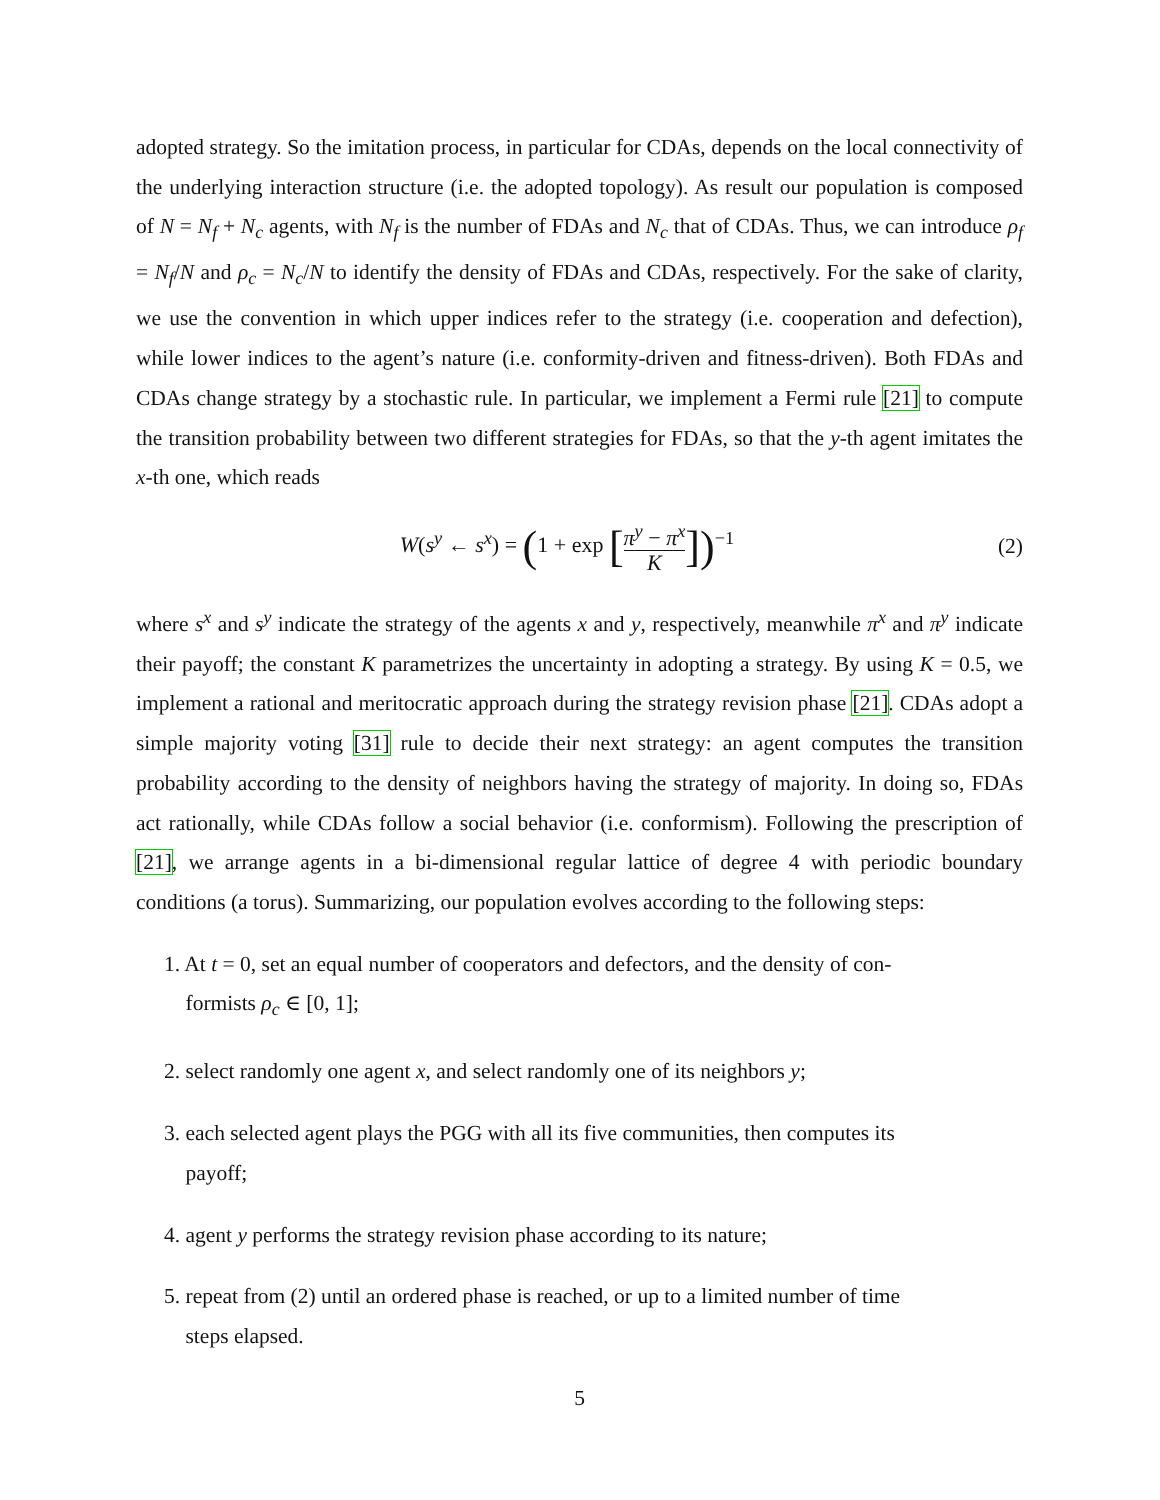adopted strategy. So the imitation process, in particular for CDAs, depends on the local connectivity of the underlying interaction structure (i.e. the adopted topology). As result our population is composed of N = N<sub>f</sub> + N<sub>c</sub> agents, with N<sub>f</sub> is the number of FDAs and N<sub>c</sub> that of CDAs. Thus, we can introduce ρ<sub>f</sub> = N<sub>f</sub>/N and ρ<sub>c</sub> = N<sub>c</sub>/N to identify the density of FDAs and CDAs, respectively. For the sake of clarity, we use the convention in which upper indices refer to the strategy (i.e. cooperation and defection), while lower indices to the agent’s nature (i.e. conformity-driven and fitness-driven). Both FDAs and CDAs change strategy by a stochastic rule. In particular, we implement a Fermi rule [21] to compute the transition probability between two different strategies for FDAs, so that the y-th agent imitates the x-th one, which reads
W(s<sup>y</sup> ← s<sup>x</sup>) = (1 + exp [π<sup>y</sup> − π<sup>x</sup> K])<sup>−1</sup>
(2)
where s<sup>x</sup> and s<sup>y</sup> indicate the strategy of the agents x and y, respectively, meanwhile π<sup>x</sup> and π<sup>y</sup> indicate their payoff; the constant K parametrizes the uncertainty in adopting a strategy. By using K = 0.5, we implement a rational and meritocratic approach during the strategy revision phase [21]. CDAs adopt a simple majority voting [31] rule to decide their next strategy: an agent computes the transition probability according to the density of neighbors having the strategy of majority. In doing so, FDAs act rationally, while CDAs follow a social behavior (i.e. conformism). Following the prescription of [21], we arrange agents in a bi-dimensional regular lattice of degree 4 with periodic boundary conditions (a torus). Summarizing, our population evolves according to the following steps:
1. At t = 0, set an equal number of cooperators and defectors, and the density of con-
formists ρ<sub>c</sub> ∈ [0, 1];
2. select randomly one agent x, and select randomly one of its neighbors y;
3. each selected agent plays the PGG with all its five communities, then computes its
payoff;
4. agent y performs the strategy revision phase according to its nature;
5. repeat from (2) until an ordered phase is reached, or up to a limited number of time
steps elapsed.
5